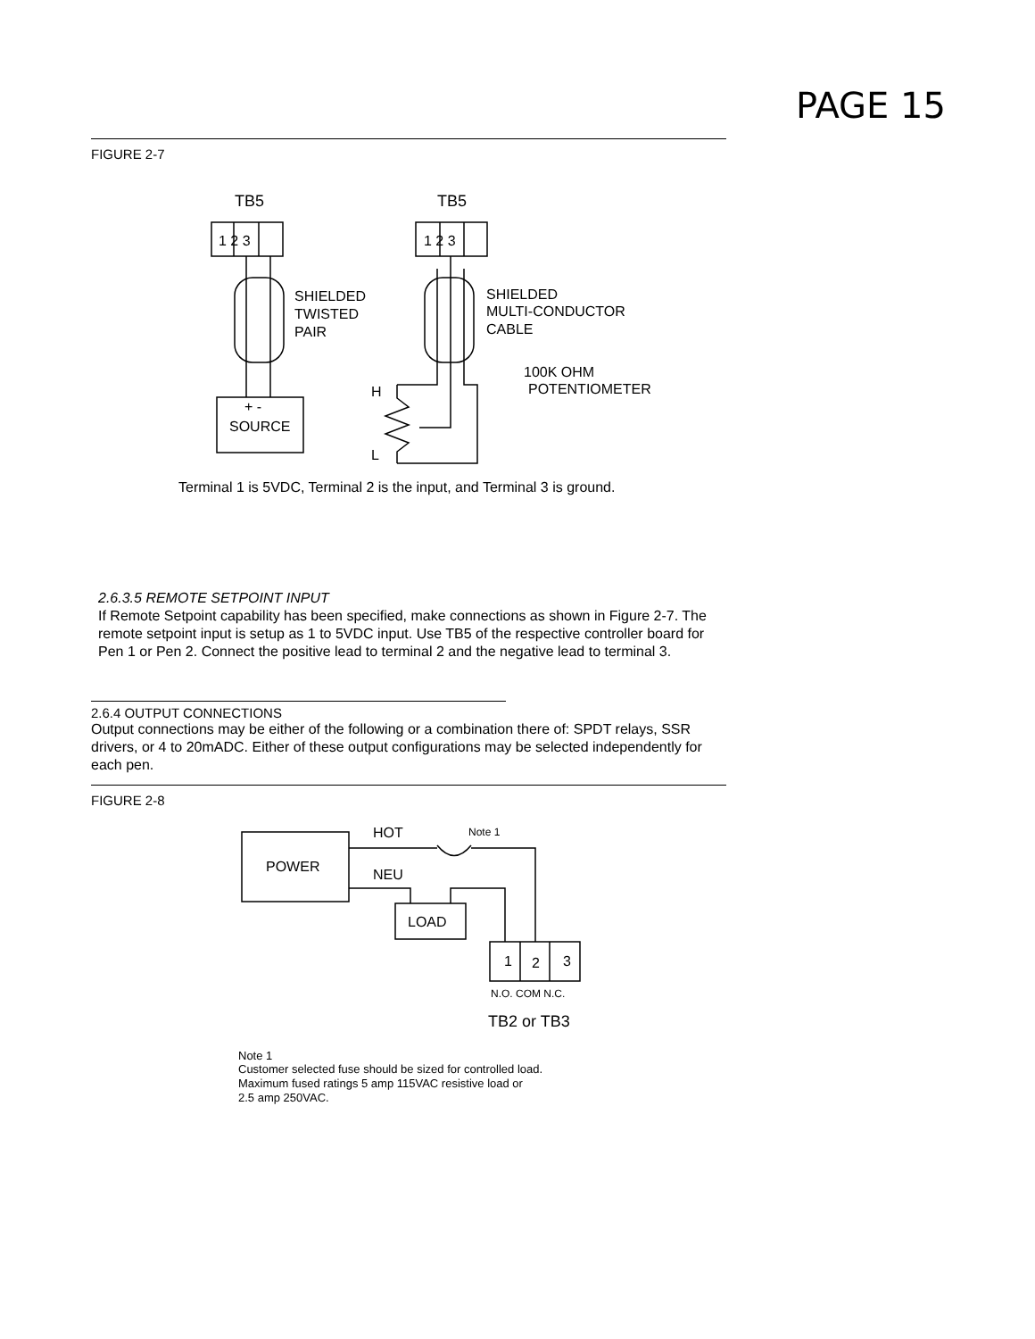PAGE 15
FIGURE 2-7
TB5
TB5
1 2 3
1 2 3
SHIELDED
TWISTED
PAIR
SHIELDED
MULTI-CONDUCTOR
CABLE
100K OHM
POTENTIOMETER
+ -
SOURCE
H
L
Terminal 1 is 5VDC, Terminal 2 is the input, and Terminal 3 is ground.
2.6.3.5 REMOTE SETPOINT INPUT
If Remote Setpoint capability has been specified, make connections as shown in Figure 2-7. The remote setpoint input is setup as 1 to 5VDC input. Use TB5 of the respective controller board for Pen 1 or Pen 2. Connect the positive lead to terminal 2 and the negative lead to terminal 3.
2.6.4 OUTPUT CONNECTIONS
Output connections may be either of the following or a combination there of: SPDT relays, SSR drivers, or 4 to 20mADC. Either of these output configurations may be selected independently for each pen.
FIGURE 2-8
HOT
Note 1
POWER
NEU
LOAD
1
2
3
N.O. COM N.C.
TB2 or TB3
Note 1
Customer selected fuse should be sized for controlled load.
Maximum fused ratings 5 amp 115VAC resistive load or
2.5 amp 250VAC.